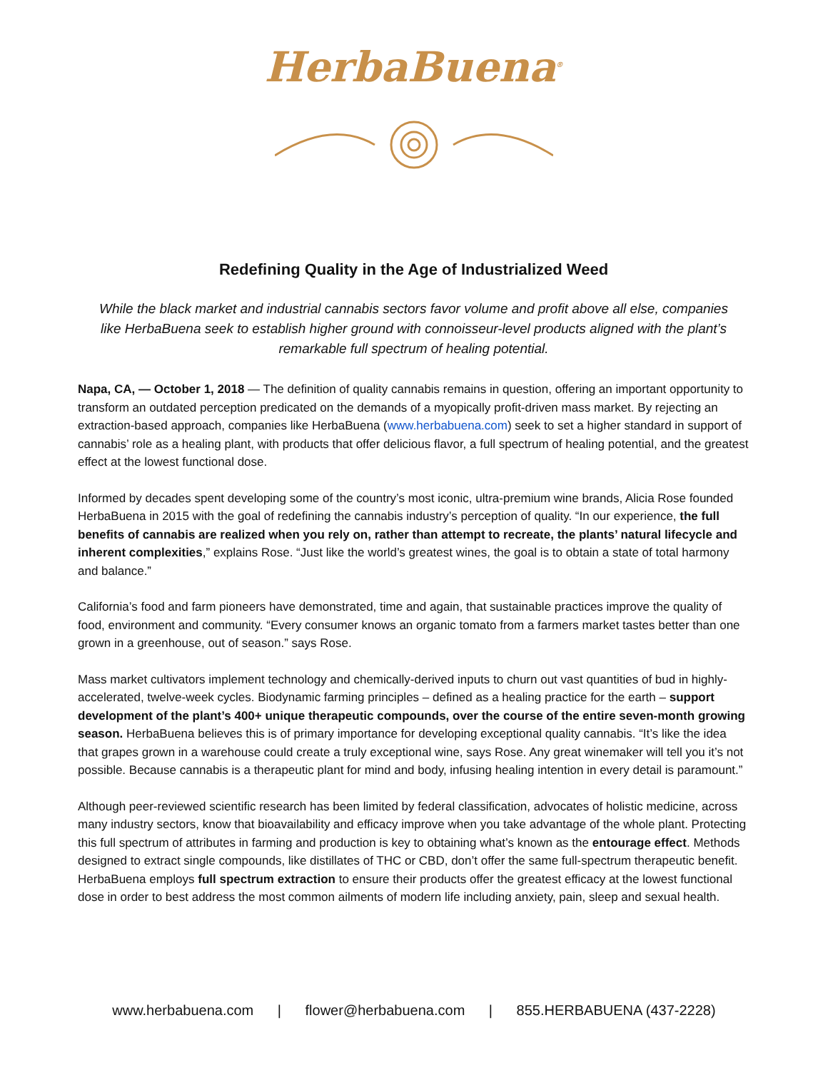HerbaBuena<sup>®</sup>
Redefining Quality in the Age of Industrialized Weed
While the black market and industrial cannabis sectors favor volume and profit above all else, companies like HerbaBuena seek to establish higher ground with connoisseur-level products aligned with the plant’s remarkable full spectrum of healing potential.
Napa, CA, — October 1, 2018 — The definition of quality cannabis remains in question, offering an important opportunity to transform an outdated perception predicated on the demands of a myopically profit-driven mass market. By rejecting an extraction-based approach, companies like HerbaBuena (www.herbabuena.com) seek to set a higher standard in support of cannabis’ role as a healing plant, with products that offer delicious flavor, a full spectrum of healing potential, and the greatest effect at the lowest functional dose.
Informed by decades spent developing some of the country’s most iconic, ultra-premium wine brands, Alicia Rose founded HerbaBuena in 2015 with the goal of redefining the cannabis industry’s perception of quality. “In our experience, the full benefits of cannabis are realized when you rely on, rather than attempt to recreate, the plants’ natural lifecycle and inherent complexities,” explains Rose. “Just like the world’s greatest wines, the goal is to obtain a state of total harmony and balance.”
California’s food and farm pioneers have demonstrated, time and again, that sustainable practices improve the quality of food, environment and community. “Every consumer knows an organic tomato from a farmers market tastes better than one grown in a greenhouse, out of season.” says Rose.
Mass market cultivators implement technology and chemically-derived inputs to churn out vast quantities of bud in highly-accelerated, twelve-week cycles. Biodynamic farming principles – defined as a healing practice for the earth – support development of the plant’s 400+ unique therapeutic compounds, over the course of the entire seven-month growing season. HerbaBuena believes this is of primary importance for developing exceptional quality cannabis. “It’s like the idea that grapes grown in a warehouse could create a truly exceptional wine, says Rose. Any great winemaker will tell you it’s not possible. Because cannabis is a therapeutic plant for mind and body, infusing healing intention in every detail is paramount.”
Although peer-reviewed scientific research has been limited by federal classification, advocates of holistic medicine, across many industry sectors, know that bioavailability and efficacy improve when you take advantage of the whole plant. Protecting this full spectrum of attributes in farming and production is key to obtaining what’s known as the entourage effect. Methods designed to extract single compounds, like distillates of THC or CBD, don’t offer the same full-spectrum therapeutic benefit. HerbaBuena employs full spectrum extraction to ensure their products offer the greatest efficacy at the lowest functional dose in order to best address the most common ailments of modern life including anxiety, pain, sleep and sexual health.
www.herbabuena.com | flower@herbabuena.com | 855.HERBABUENA (437-2228)